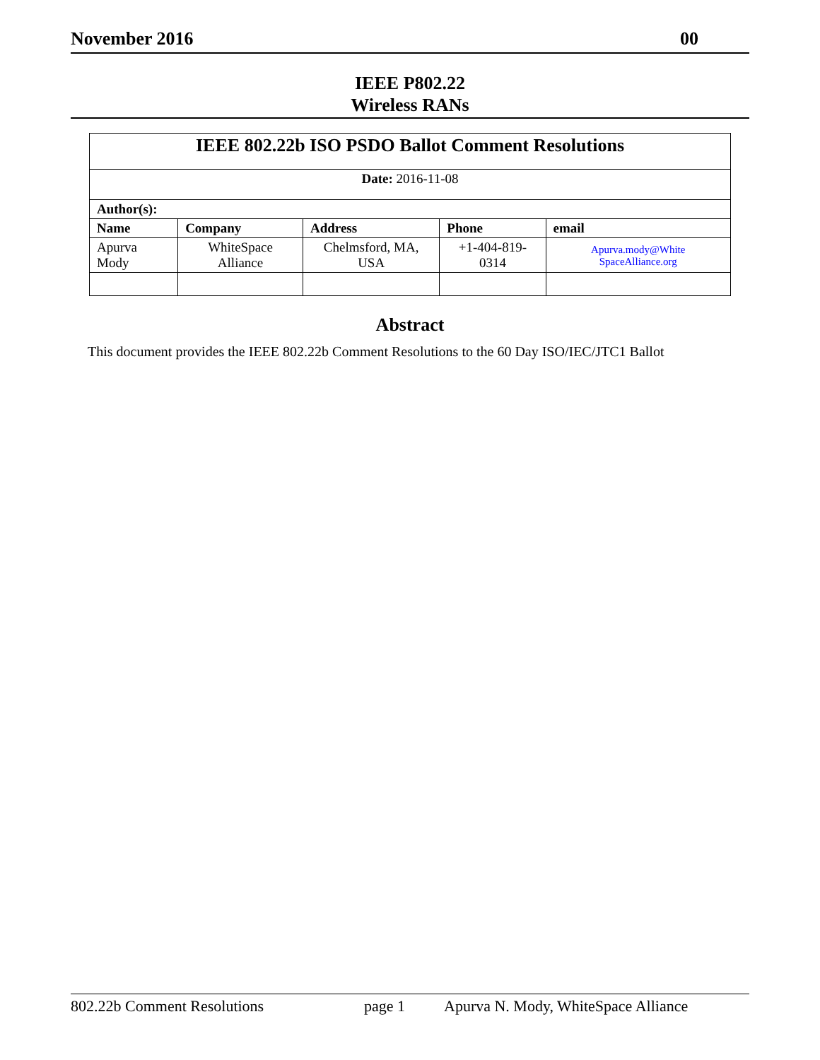November 2016 00
IEEE P802.22
Wireless RANs
| IEEE 802.22b ISO PSDO Ballot Comment Resolutions | | | | |
| Date: 2016-11-08 | | | | |
| Author(s): | | | | |
| Name | Company | Address | Phone | email |
| Apurva Mody | WhiteSpace Alliance | Chelmsford, MA, USA | +1-404-819-0314 | Apurva.mody@White SpaceAlliance.org |
Abstract
This document provides the IEEE 802.22b Comment Resolutions to the 60 Day ISO/IEC/JTC1 Ballot
802.22b Comment Resolutions page 1 Apurva N. Mody, WhiteSpace Alliance